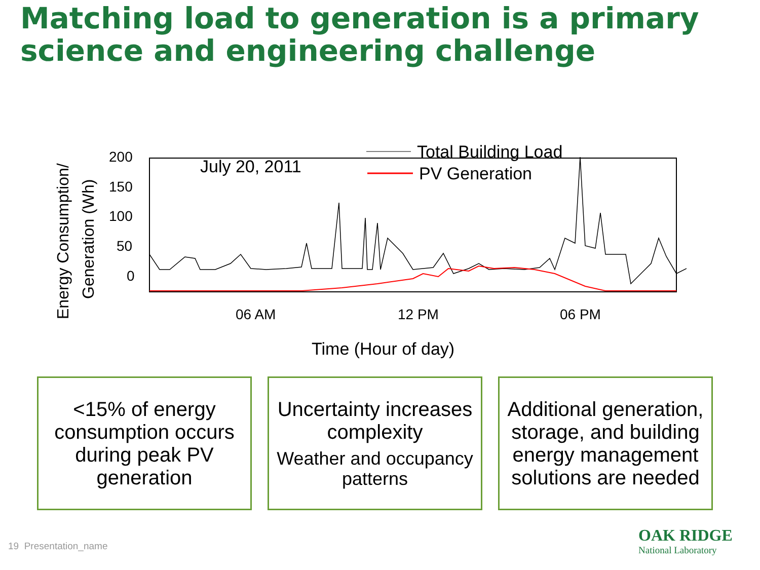Matching load to generation is a primary science and engineering challenge
Energy Consumption/
Generation (Wh)
200
150
100
50
0
July 20, 2011
Total Building Load
PV Generation
06 AM
12 PM
06 PM
Time (Hour of day)
<15% of energy consumption occurs during peak PV generation
Uncertainty increases complexity
Weather and occupancy patterns
Additional generation, storage, and building energy management solutions are needed
19 Presentation_name
OAK RIDGE
National Laboratory